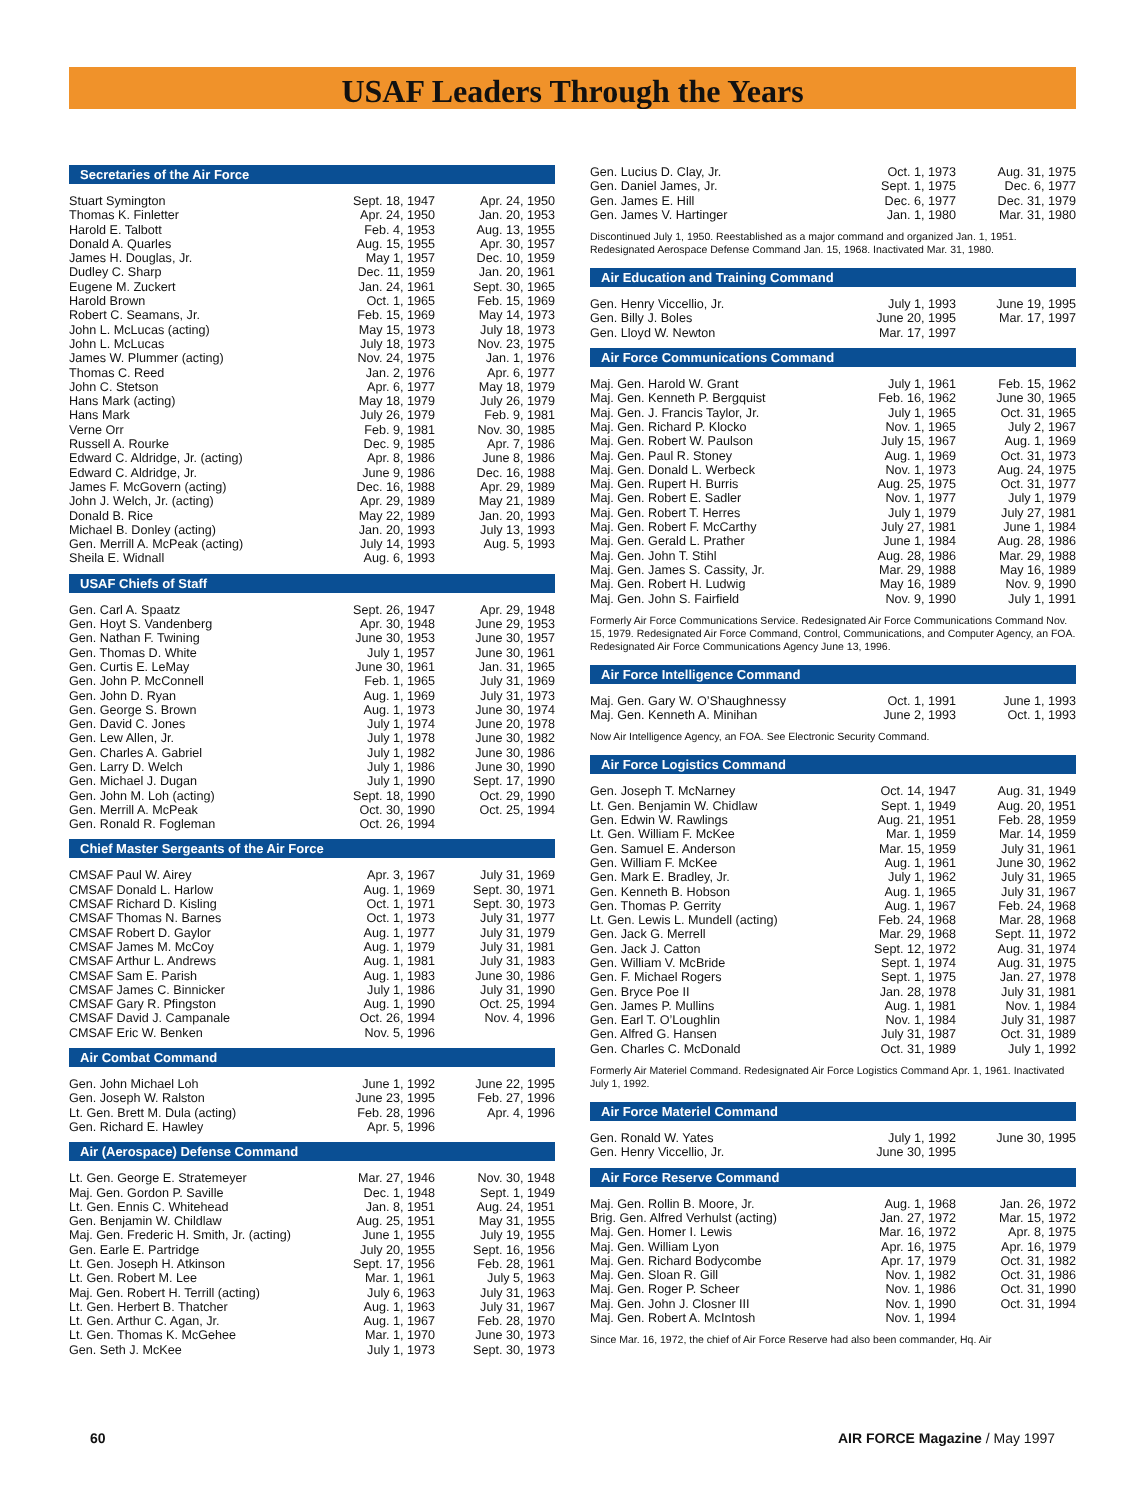USAF Leaders Through the Years
Secretaries of the Air Force
| Stuart Symington | Sept. 18, 1947 | Apr. 24, 1950 |
| Thomas K. Finletter | Apr. 24, 1950 | Jan. 20, 1953 |
| Harold E. Talbott | Feb. 4, 1953 | Aug. 13, 1955 |
| Donald A. Quarles | Aug. 15, 1955 | Apr. 30, 1957 |
| James H. Douglas, Jr. | May 1, 1957 | Dec. 10, 1959 |
| Dudley C. Sharp | Dec. 11, 1959 | Jan. 20, 1961 |
| Eugene M. Zuckert | Jan. 24, 1961 | Sept. 30, 1965 |
| Harold Brown | Oct. 1, 1965 | Feb. 15, 1969 |
| Robert C. Seamans, Jr. | Feb. 15, 1969 | May 14, 1973 |
| John L. McLucas (acting) | May 15, 1973 | July 18, 1973 |
| John L. McLucas | July 18, 1973 | Nov. 23, 1975 |
| James W. Plummer (acting) | Nov. 24, 1975 | Jan. 1, 1976 |
| Thomas C. Reed | Jan. 2, 1976 | Apr. 6, 1977 |
| John C. Stetson | Apr. 6, 1977 | May 18, 1979 |
| Hans Mark (acting) | May 18, 1979 | July 26, 1979 |
| Hans Mark | July 26, 1979 | Feb. 9, 1981 |
| Verne Orr | Feb. 9, 1981 | Nov. 30, 1985 |
| Russell A. Rourke | Dec. 9, 1985 | Apr. 7, 1986 |
| Edward C. Aldridge, Jr. (acting) | Apr. 8, 1986 | June 8, 1986 |
| Edward C. Aldridge, Jr. | June 9, 1986 | Dec. 16, 1988 |
| James F. McGovern (acting) | Dec. 16, 1988 | Apr. 29, 1989 |
| John J. Welch, Jr. (acting) | Apr. 29, 1989 | May 21, 1989 |
| Donald B. Rice | May 22, 1989 | Jan. 20, 1993 |
| Michael B. Donley (acting) | Jan. 20, 1993 | July 13, 1993 |
| Gen. Merrill A. McPeak (acting) | July 14, 1993 | Aug. 5, 1993 |
| Sheila E. Widnall | Aug. 6, 1993 | |
USAF Chiefs of Staff
| Gen. Carl A. Spaatz | Sept. 26, 1947 | Apr. 29, 1948 |
| Gen. Hoyt S. Vandenberg | Apr. 30, 1948 | June 29, 1953 |
| Gen. Nathan F. Twining | June 30, 1953 | June 30, 1957 |
| Gen. Thomas D. White | July 1, 1957 | June 30, 1961 |
| Gen. Curtis E. LeMay | June 30, 1961 | Jan. 31, 1965 |
| Gen. John P. McConnell | Feb. 1, 1965 | July 31, 1969 |
| Gen. John D. Ryan | Aug. 1, 1969 | July 31, 1973 |
| Gen. George S. Brown | Aug. 1, 1973 | June 30, 1974 |
| Gen. David C. Jones | July 1, 1974 | June 20, 1978 |
| Gen. Lew Allen, Jr. | July 1, 1978 | June 30, 1982 |
| Gen. Charles A. Gabriel | July 1, 1982 | June 30, 1986 |
| Gen. Larry D. Welch | July 1, 1986 | June 30, 1990 |
| Gen. Michael J. Dugan | July 1, 1990 | Sept. 17, 1990 |
| Gen. John M. Loh (acting) | Sept. 18, 1990 | Oct. 29, 1990 |
| Gen. Merrill A. McPeak | Oct. 30, 1990 | Oct. 25, 1994 |
| Gen. Ronald R. Fogleman | Oct. 26, 1994 | |
Chief Master Sergeants of the Air Force
| CMSAF Paul W. Airey | Apr. 3, 1967 | July 31, 1969 |
| CMSAF Donald L. Harlow | Aug. 1, 1969 | Sept. 30, 1971 |
| CMSAF Richard D. Kisling | Oct. 1, 1971 | Sept. 30, 1973 |
| CMSAF Thomas N. Barnes | Oct. 1, 1973 | July 31, 1977 |
| CMSAF Robert D. Gaylor | Aug. 1, 1977 | July 31, 1979 |
| CMSAF James M. McCoy | Aug. 1, 1979 | July 31, 1981 |
| CMSAF Arthur L. Andrews | Aug. 1, 1981 | July 31, 1983 |
| CMSAF Sam E. Parish | Aug. 1, 1983 | June 30, 1986 |
| CMSAF James C. Binnicker | July 1, 1986 | July 31, 1990 |
| CMSAF Gary R. Pfingston | Aug. 1, 1990 | Oct. 25, 1994 |
| CMSAF David J. Campanale | Oct. 26, 1994 | Nov. 4, 1996 |
| CMSAF Eric W. Benken | Nov. 5, 1996 | |
Air Combat Command
| Gen. John Michael Loh | June 1, 1992 | June 22, 1995 |
| Gen. Joseph W. Ralston | June 23, 1995 | Feb. 27, 1996 |
| Lt. Gen. Brett M. Dula (acting) | Feb. 28, 1996 | Apr. 4, 1996 |
| Gen. Richard E. Hawley | Apr. 5, 1996 | |
Air (Aerospace) Defense Command
| Lt. Gen. George E. Stratemeyer | Mar. 27, 1946 | Nov. 30, 1948 |
| Maj. Gen. Gordon P. Saville | Dec. 1, 1948 | Sept. 1, 1949 |
| Lt. Gen. Ennis C. Whitehead | Jan. 8, 1951 | Aug. 24, 1951 |
| Gen. Benjamin W. Childlaw | Aug. 25, 1951 | May 31, 1955 |
| Maj. Gen. Frederic H. Smith, Jr. (acting) | June 1, 1955 | July 19, 1955 |
| Gen. Earle E. Partridge | July 20, 1955 | Sept. 16, 1956 |
| Lt. Gen. Joseph H. Atkinson | Sept. 17, 1956 | Feb. 28, 1961 |
| Lt. Gen. Robert M. Lee | Mar. 1, 1961 | July 5, 1963 |
| Maj. Gen. Robert H. Terrill (acting) | July 6, 1963 | July 31, 1963 |
| Lt. Gen. Herbert B. Thatcher | Aug. 1, 1963 | July 31, 1967 |
| Lt. Gen. Arthur C. Agan, Jr. | Aug. 1, 1967 | Feb. 28, 1970 |
| Lt. Gen. Thomas K. McGehee | Mar. 1, 1970 | June 30, 1973 |
| Gen. Seth J. McKee | July 1, 1973 | Sept. 30, 1973 |
| Gen. Lucius D. Clay, Jr. | Oct. 1, 1973 | Aug. 31, 1975 |
| Gen. Daniel James, Jr. | Sept. 1, 1975 | Dec. 6, 1977 |
| Gen. James E. Hill | Dec. 6, 1977 | Dec. 31, 1979 |
| Gen. James V. Hartinger | Jan. 1, 1980 | Mar. 31, 1980 |
Discontinued July 1, 1950. Reestablished as a major command and organized Jan. 1, 1951. Redesignated Aerospace Defense Command Jan. 15, 1968. Inactivated Mar. 31, 1980.
Air Education and Training Command
| Gen. Henry Viccellio, Jr. | July 1, 1993 | June 19, 1995 |
| Gen. Billy J. Boles | June 20, 1995 | Mar. 17, 1997 |
| Gen. Lloyd W. Newton | Mar. 17, 1997 | |
Air Force Communications Command
| Maj. Gen. Harold W. Grant | July 1, 1961 | Feb. 15, 1962 |
| Maj. Gen. Kenneth P. Bergquist | Feb. 16, 1962 | June 30, 1965 |
| Maj. Gen. J. Francis Taylor, Jr. | July 1, 1965 | Oct. 31, 1965 |
| Maj. Gen. Richard P. Klocko | Nov. 1, 1965 | July 2, 1967 |
| Maj. Gen. Robert W. Paulson | July 15, 1967 | Aug. 1, 1969 |
| Maj. Gen. Paul R. Stoney | Aug. 1, 1969 | Oct. 31, 1973 |
| Maj. Gen. Donald L. Werbeck | Nov. 1, 1973 | Aug. 24, 1975 |
| Maj. Gen. Rupert H. Burris | Aug. 25, 1975 | Oct. 31, 1977 |
| Maj. Gen. Robert E. Sadler | Nov. 1, 1977 | July 1, 1979 |
| Maj. Gen. Robert T. Herres | July 1, 1979 | July 27, 1981 |
| Maj. Gen. Robert F. McCarthy | July 27, 1981 | June 1, 1984 |
| Maj. Gen. Gerald L. Prather | June 1, 1984 | Aug. 28, 1986 |
| Maj. Gen. John T. Stihl | Aug. 28, 1986 | Mar. 29, 1988 |
| Maj. Gen. James S. Cassity, Jr. | Mar. 29, 1988 | May 16, 1989 |
| Maj. Gen. Robert H. Ludwig | May 16, 1989 | Nov. 9, 1990 |
| Maj. Gen. John S. Fairfield | Nov. 9, 1990 | July 1, 1991 |
Formerly Air Force Communications Service. Redesignated Air Force Communications Command Nov. 15, 1979. Redesignated Air Force Command, Control, Communications, and Computer Agency, an FOA. Redesignated Air Force Communications Agency June 13, 1996.
Air Force Intelligence Command
| Maj. Gen. Gary W. O’Shaughnessy | Oct. 1, 1991 | June 1, 1993 |
| Maj. Gen. Kenneth A. Minihan | June 2, 1993 | Oct. 1, 1993 |
Now Air Intelligence Agency, an FOA. See Electronic Security Command.
Air Force Logistics Command
| Gen. Joseph T. McNarney | Oct. 14, 1947 | Aug. 31, 1949 |
| Lt. Gen. Benjamin W. Chidlaw | Sept. 1, 1949 | Aug. 20, 1951 |
| Gen. Edwin W. Rawlings | Aug. 21, 1951 | Feb. 28, 1959 |
| Lt. Gen. William F. McKee | Mar. 1, 1959 | Mar. 14, 1959 |
| Gen. Samuel E. Anderson | Mar. 15, 1959 | July 31, 1961 |
| Gen. William F. McKee | Aug. 1, 1961 | June 30, 1962 |
| Gen. Mark E. Bradley, Jr. | July 1, 1962 | July 31, 1965 |
| Gen. Kenneth B. Hobson | Aug. 1, 1965 | July 31, 1967 |
| Gen. Thomas P. Gerrity | Aug. 1, 1967 | Feb. 24, 1968 |
| Lt. Gen. Lewis L. Mundell (acting) | Feb. 24, 1968 | Mar. 28, 1968 |
| Gen. Jack G. Merrell | Mar. 29, 1968 | Sept. 11, 1972 |
| Gen. Jack J. Catton | Sept. 12, 1972 | Aug. 31, 1974 |
| Gen. William V. McBride | Sept. 1, 1974 | Aug. 31, 1975 |
| Gen. F. Michael Rogers | Sept. 1, 1975 | Jan. 27, 1978 |
| Gen. Bryce Poe II | Jan. 28, 1978 | July 31, 1981 |
| Gen. James P. Mullins | Aug. 1, 1981 | Nov. 1, 1984 |
| Gen. Earl T. O’Loughlin | Nov. 1, 1984 | July 31, 1987 |
| Gen. Alfred G. Hansen | July 31, 1987 | Oct. 31, 1989 |
| Gen. Charles C. McDonald | Oct. 31, 1989 | July 1, 1992 |
Formerly Air Materiel Command. Redesignated Air Force Logistics Command Apr. 1, 1961. Inactivated July 1, 1992.
Air Force Materiel Command
| Gen. Ronald W. Yates | July 1, 1992 | June 30, 1995 |
| Gen. Henry Viccellio, Jr. | June 30, 1995 | |
Air Force Reserve Command
| Maj. Gen. Rollin B. Moore, Jr. | Aug. 1, 1968 | Jan. 26, 1972 |
| Brig. Gen. Alfred Verhulst (acting) | Jan. 27, 1972 | Mar. 15, 1972 |
| Maj. Gen. Homer I. Lewis | Mar. 16, 1972 | Apr. 8, 1975 |
| Maj. Gen. William Lyon | Apr. 16, 1975 | Apr. 16, 1979 |
| Maj. Gen. Richard Bodycombe | Apr. 17, 1979 | Oct. 31, 1982 |
| Maj. Gen. Sloan R. Gill | Nov. 1, 1982 | Oct. 31, 1986 |
| Maj. Gen. Roger P. Scheer | Nov. 1, 1986 | Oct. 31, 1990 |
| Maj. Gen. John J. Closner III | Nov. 1, 1990 | Oct. 31, 1994 |
| Maj. Gen. Robert A. McIntosh | Nov. 1, 1994 | |
Since Mar. 16, 1972, the chief of Air Force Reserve had also been commander, Hq. Air
60 AIR FORCE Magazine / May 1997